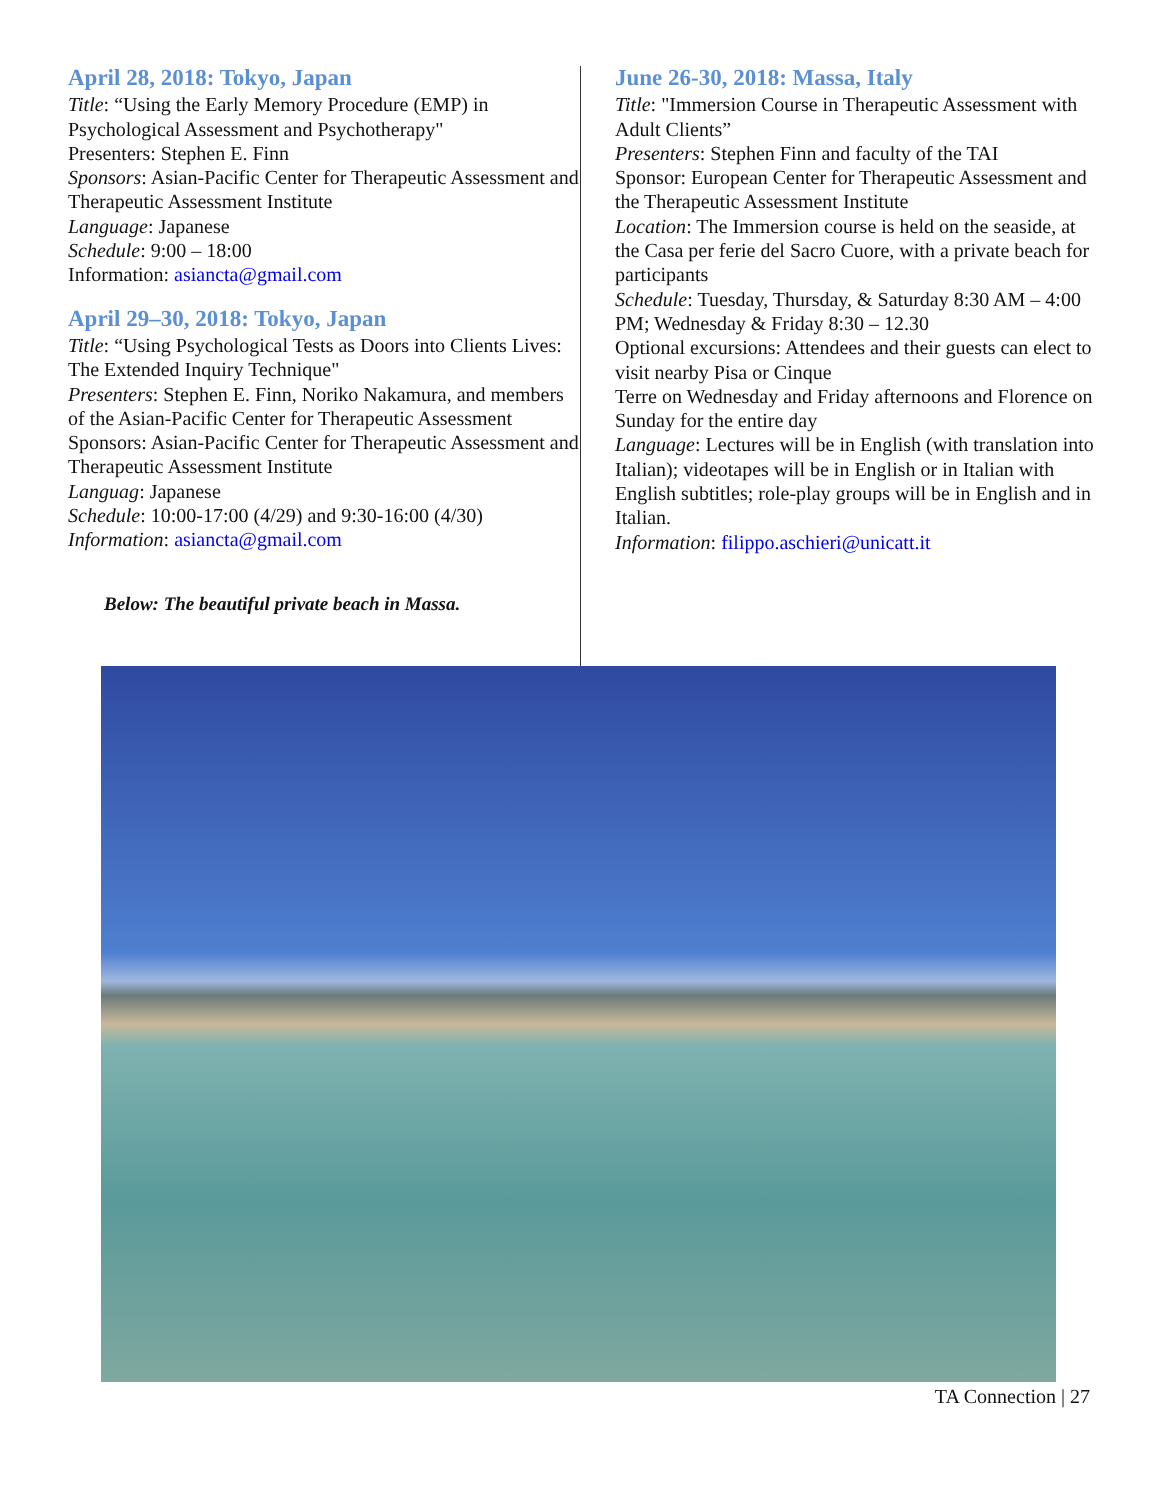April 28, 2018: Tokyo, Japan
Title: “Using the Early Memory Procedure (EMP) in Psychological Assessment and Psychotherapy"
Presenters: Stephen E. Finn
Sponsors: Asian-Pacific Center for Therapeutic Assessment and Therapeutic Assessment Institute
Language: Japanese
Schedule: 9:00 – 18:00
Information: asiancta@gmail.com
April 29–30, 2018: Tokyo, Japan
Title: “Using Psychological Tests as Doors into Clients Lives: The Extended Inquiry Technique"
Presenters: Stephen E. Finn, Noriko Nakamura, and members of the Asian-Pacific Center for Therapeutic Assessment
Sponsors: Asian-Pacific Center for Therapeutic Assessment and Therapeutic Assessment Institute
Languag: Japanese
Schedule: 10:00-17:00 (4/29) and 9:30-16:00 (4/30)
Information: asiancta@gmail.com
Below: The beautiful private beach in Massa.
June 26-30, 2018: Massa, Italy
Title: "Immersion Course in Therapeutic Assessment with Adult Clients”
Presenters: Stephen Finn and faculty of the TAI
Sponsor: European Center for Therapeutic Assessment and the Therapeutic Assessment Institute
Location: The Immersion course is held on the seaside, at the Casa per ferie del Sacro Cuore, with a private beach for participants
Schedule: Tuesday, Thursday, & Saturday 8:30 AM – 4:00 PM; Wednesday & Friday 8:30 – 12.30
Optional excursions: Attendees and their guests can elect to visit nearby Pisa or Cinque
Terre on Wednesday and Friday afternoons and Florence on Sunday for the entire day
Language: Lectures will be in English (with translation into Italian); videotapes will be in English or in Italian with English subtitles; role-play groups will be in English and in Italian.
Information: filippo.aschieri@unicatt.it
TA Connection | 27